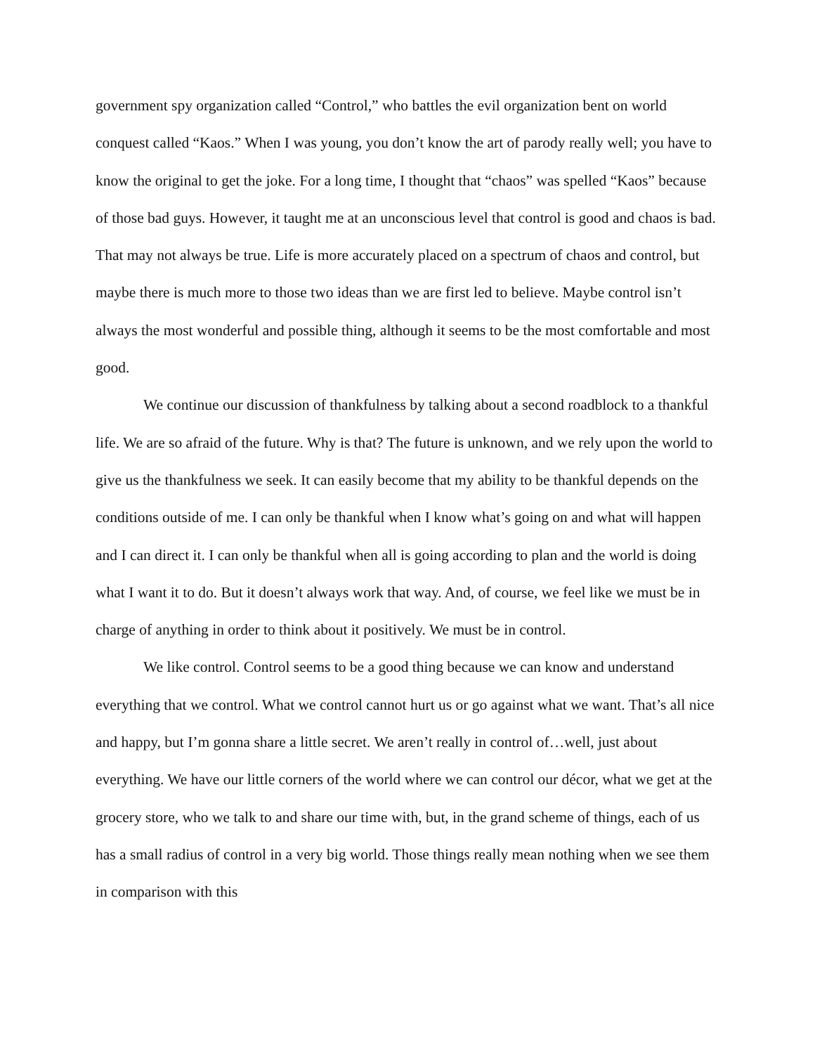government spy organization called “Control,” who battles the evil organization bent on world conquest called “Kaos.” When I was young, you don’t know the art of parody really well; you have to know the original to get the joke. For a long time, I thought that “chaos” was spelled “Kaos” because of those bad guys. However, it taught me at an unconscious level that control is good and chaos is bad. That may not always be true. Life is more accurately placed on a spectrum of chaos and control, but maybe there is much more to those two ideas than we are first led to believe. Maybe control isn’t always the most wonderful and possible thing, although it seems to be the most comfortable and most good.
We continue our discussion of thankfulness by talking about a second roadblock to a thankful life. We are so afraid of the future. Why is that? The future is unknown, and we rely upon the world to give us the thankfulness we seek. It can easily become that my ability to be thankful depends on the conditions outside of me. I can only be thankful when I know what’s going on and what will happen and I can direct it. I can only be thankful when all is going according to plan and the world is doing what I want it to do. But it doesn’t always work that way. And, of course, we feel like we must be in charge of anything in order to think about it positively. We must be in control.
We like control. Control seems to be a good thing because we can know and understand everything that we control. What we control cannot hurt us or go against what we want. That’s all nice and happy, but I’m gonna share a little secret. We aren’t really in control of…well, just about everything. We have our little corners of the world where we can control our décor, what we get at the grocery store, who we talk to and share our time with, but, in the grand scheme of things, each of us has a small radius of control in a very big world. Those things really mean nothing when we see them in comparison with this